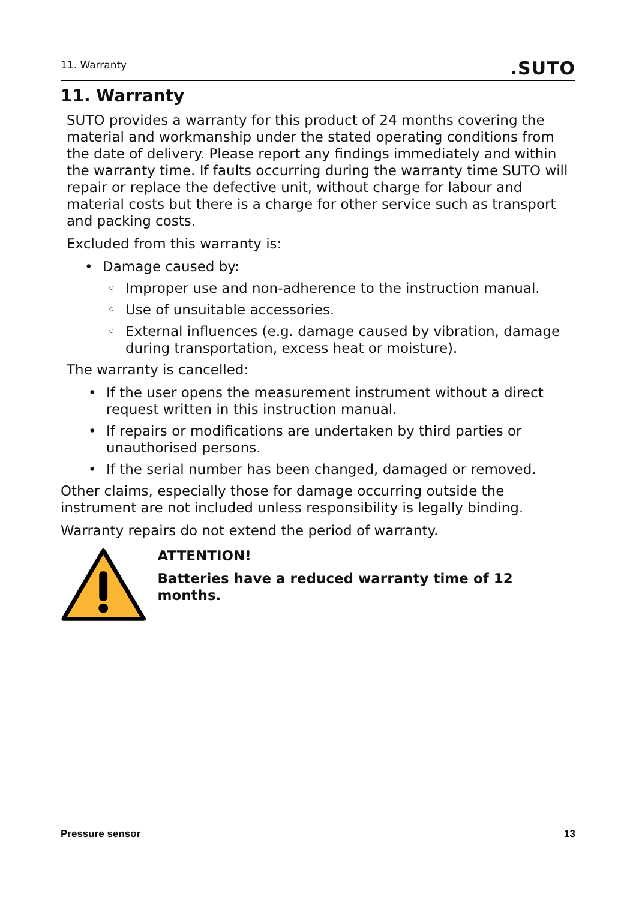11. Warranty.SUTO
11. Warranty
SUTO provides a warranty for this product of 24 months covering the material and workmanship under the stated operating conditions from the date of delivery. Please report any findings immediately and within the warranty time. If faults occurring during the warranty time SUTO will repair or replace the defective unit, without charge for labour and material costs but there is a charge for other service such as transport and packing costs.
Excluded from this warranty is:
• Damage caused by:
◦ Improper use and non-adherence to the instruction manual.
◦ Use of unsuitable accessories.
◦ External influences (e.g. damage caused by vibration, damage during transportation, excess heat or moisture).
The warranty is cancelled:
• If the user opens the measurement instrument without a direct request written in this instruction manual.
• If repairs or modifications are undertaken by third parties or unauthorised persons.
• If the serial number has been changed, damaged or removed.
Other claims, especially those for damage occurring outside the instrument are not included unless responsibility is legally binding.
Warranty repairs do not extend the period of warranty.
ATTENTION!
Batteries have a reduced warranty time of 12 months.
Pressure sensor 13